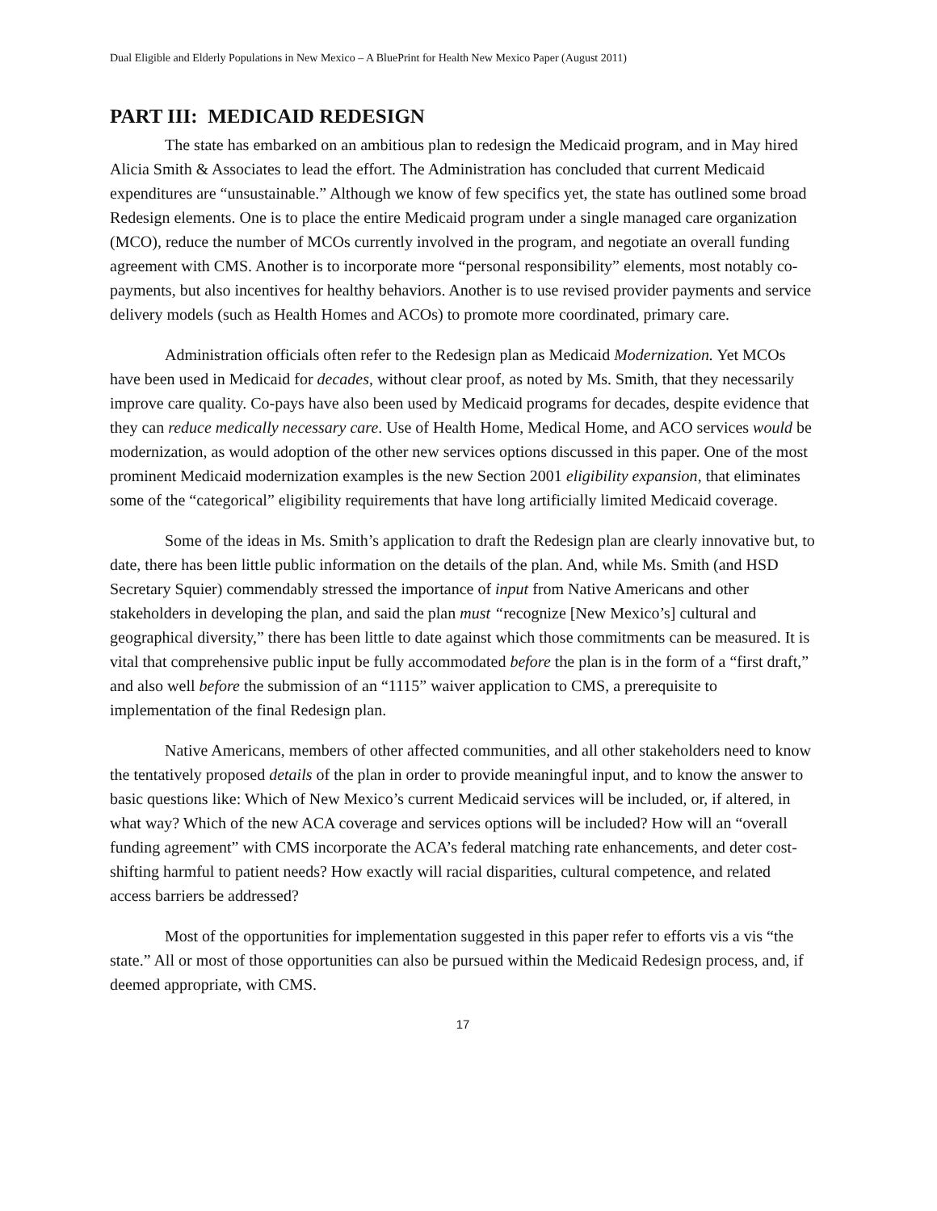Dual Eligible and Elderly Populations in New Mexico – A BluePrint for Health New Mexico Paper (August 2011)
PART III: MEDICAID REDESIGN
The state has embarked on an ambitious plan to redesign the Medicaid program, and in May hired Alicia Smith & Associates to lead the effort. The Administration has concluded that current Medicaid expenditures are “unsustainable.” Although we know of few specifics yet, the state has outlined some broad Redesign elements. One is to place the entire Medicaid program under a single managed care organization (MCO), reduce the number of MCOs currently involved in the program, and negotiate an overall funding agreement with CMS. Another is to incorporate more “personal responsibility” elements, most notably co-payments, but also incentives for healthy behaviors. Another is to use revised provider payments and service delivery models (such as Health Homes and ACOs) to promote more coordinated, primary care.
Administration officials often refer to the Redesign plan as Medicaid Modernization. Yet MCOs have been used in Medicaid for decades, without clear proof, as noted by Ms. Smith, that they necessarily improve care quality. Co-pays have also been used by Medicaid programs for decades, despite evidence that they can reduce medically necessary care. Use of Health Home, Medical Home, and ACO services would be modernization, as would adoption of the other new services options discussed in this paper. One of the most prominent Medicaid modernization examples is the new Section 2001 eligibility expansion, that eliminates some of the “categorical” eligibility requirements that have long artificially limited Medicaid coverage.
Some of the ideas in Ms. Smith’s application to draft the Redesign plan are clearly innovative but, to date, there has been little public information on the details of the plan. And, while Ms. Smith (and HSD Secretary Squier) commendably stressed the importance of input from Native Americans and other stakeholders in developing the plan, and said the plan must “recognize [New Mexico’s] cultural and geographical diversity,” there has been little to date against which those commitments can be measured. It is vital that comprehensive public input be fully accommodated before the plan is in the form of a “first draft,” and also well before the submission of an “1115” waiver application to CMS, a prerequisite to implementation of the final Redesign plan.
Native Americans, members of other affected communities, and all other stakeholders need to know the tentatively proposed details of the plan in order to provide meaningful input, and to know the answer to basic questions like: Which of New Mexico’s current Medicaid services will be included, or, if altered, in what way? Which of the new ACA coverage and services options will be included? How will an “overall funding agreement” with CMS incorporate the ACA’s federal matching rate enhancements, and deter cost-shifting harmful to patient needs? How exactly will racial disparities, cultural competence, and related access barriers be addressed?
Most of the opportunities for implementation suggested in this paper refer to efforts vis a vis “the state.” All or most of those opportunities can also be pursued within the Medicaid Redesign process, and, if deemed appropriate, with CMS.
17